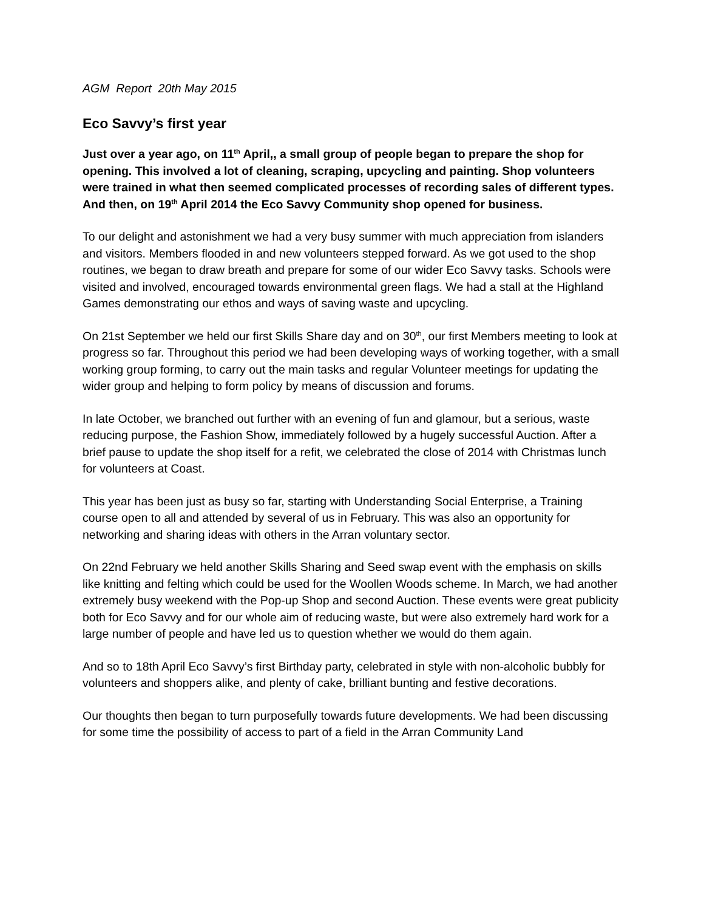AGM Report 20th May 2015
Eco Savvy’s first year
Just over a year ago, on 11<sup>th</sup> April,, a small group of people began to prepare the shop for opening. This involved a lot of cleaning, scraping, upcycling and painting. Shop volunteers were trained in what then seemed complicated processes of recording sales of different types. And then, on 19<sup>th</sup> April 2014 the Eco Savvy Community shop opened for business.
To our delight and astonishment we had a very busy summer with much appreciation from islanders and visitors. Members flooded in and new volunteers stepped forward. As we got used to the shop routines, we began to draw breath and prepare for some of our wider Eco Savvy tasks. Schools were visited and involved, encouraged towards environmental green flags. We had a stall at the Highland Games demonstrating our ethos and ways of saving waste and upcycling.
On 21st September we held our first Skills Share day and on 30<sup>th</sup>, our first Members meeting to look at progress so far. Throughout this period we had been developing ways of working together, with a small working group forming, to carry out the main tasks and regular Volunteer meetings for updating the wider group and helping to form policy by means of discussion and forums.
In late October, we branched out further with an evening of fun and glamour, but a serious, waste reducing purpose, the Fashion Show, immediately followed by a hugely successful Auction. After a brief pause to update the shop itself for a refit, we celebrated the close of 2014 with Christmas lunch for volunteers at Coast.
This year has been just as busy so far, starting with Understanding Social Enterprise, a Training course open to all and attended by several of us in February. This was also an opportunity for networking and sharing ideas with others in the Arran voluntary sector.
On 22nd February we held another Skills Sharing and Seed swap event with the emphasis on skills like knitting and felting which could be used for the Woollen Woods scheme. In March, we had another extremely busy weekend with the Pop-up Shop and second Auction. These events were great publicity both for Eco Savvy and for our whole aim of reducing waste, but were also extremely hard work for a large number of people and have led us to question whether we would do them again.
And so to 18th April Eco Savvy’s first Birthday party, celebrated in style with non-alcoholic bubbly for volunteers and shoppers alike, and plenty of cake, brilliant bunting and festive decorations.
Our thoughts then began to turn purposefully towards future developments. We had been discussing for some time the possibility of access to part of a field in the Arran Community Land